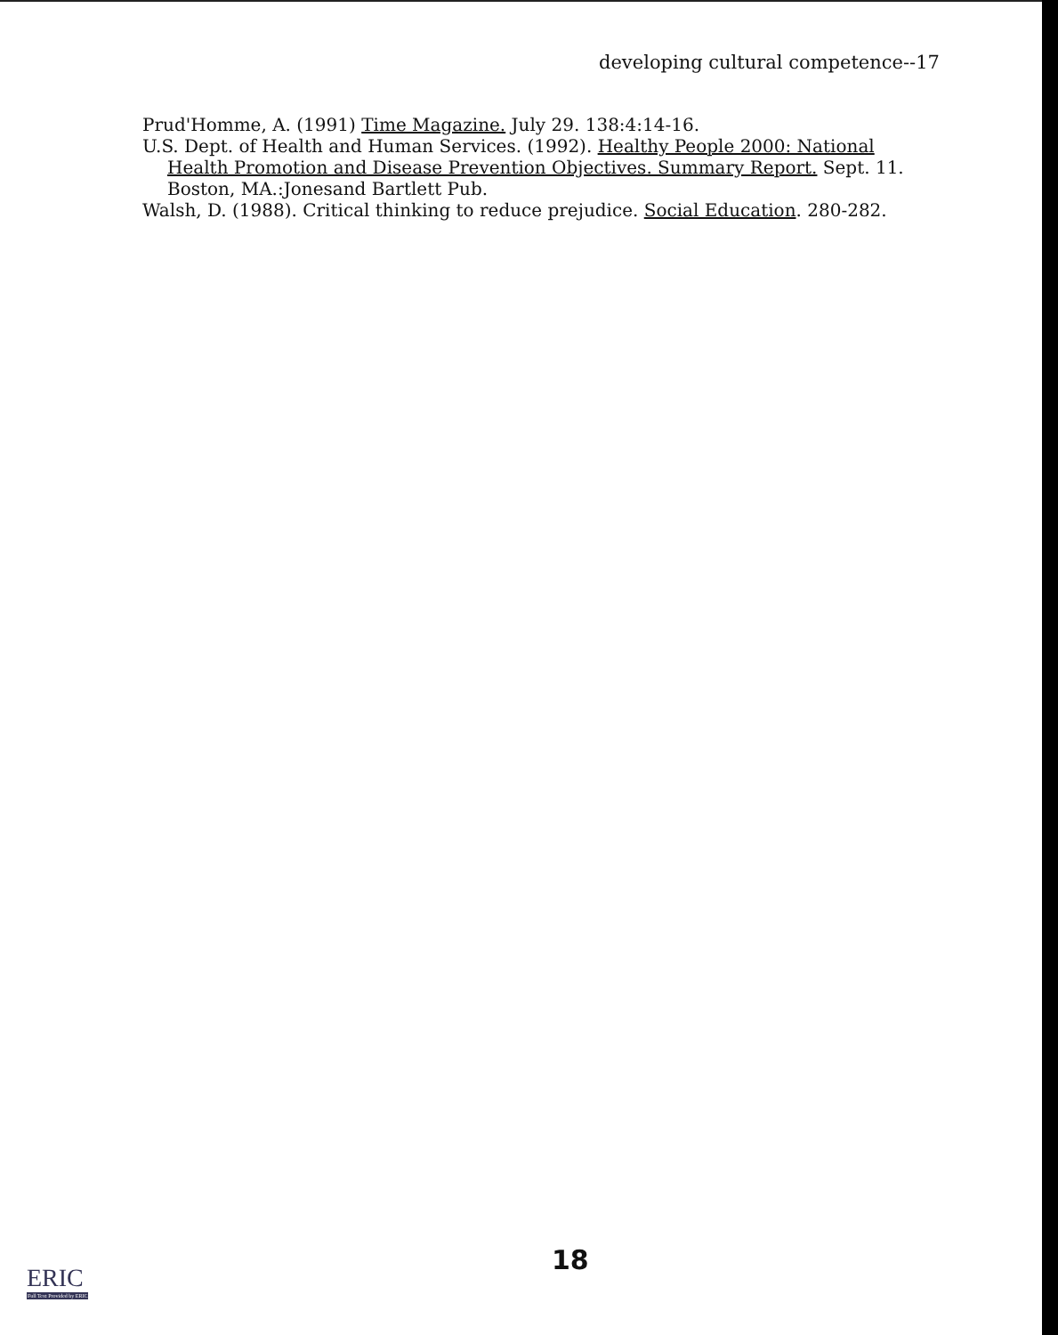developing cultural competence--17
Prud'Homme, A. (1991) Time Magazine. July 29. 138:4:14-16.
U.S. Dept. of Health and Human Services. (1992). Healthy People 2000: National Health Promotion and Disease Prevention Objectives. Summary Report. Sept. 11. Boston, MA.:Jonesand Bartlett Pub.
Walsh, D. (1988). Critical thinking to reduce prejudice. Social Education. 280-282.
18
ERIC
Full Text Provided by ERIC